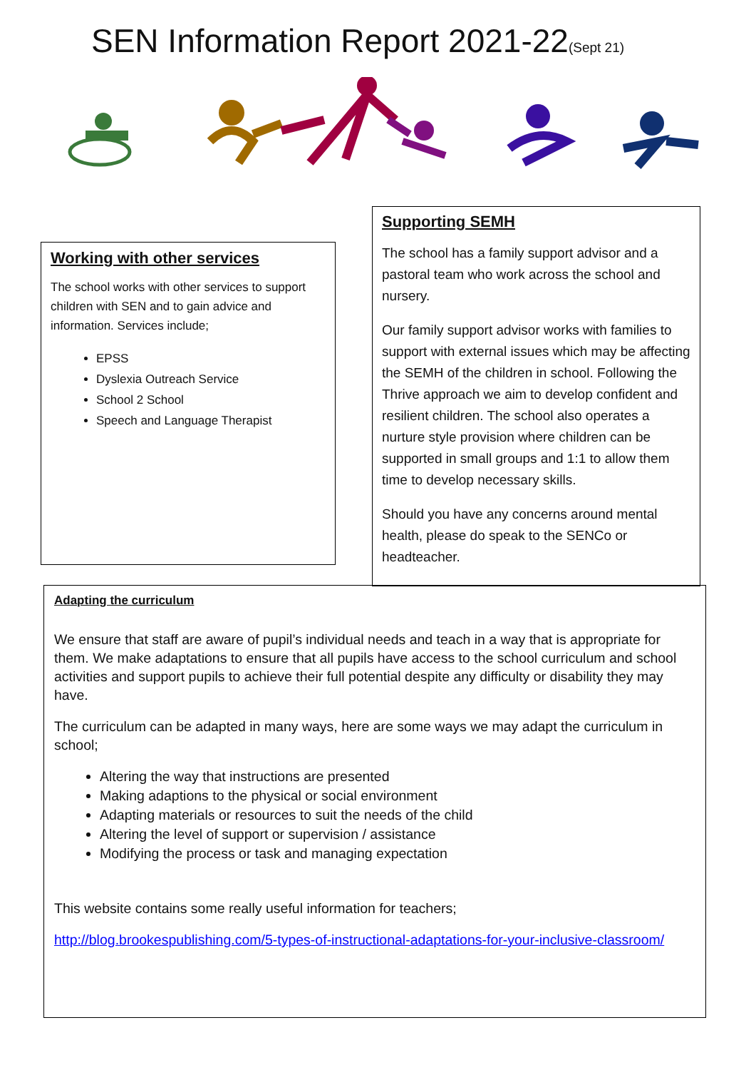SEN Information Report 2021-22(Sept 21)
Working with other services
The school works with other services to support children with SEN and to gain advice and information. Services include;
EPSS
Dyslexia Outreach Service
School 2 School
Speech and Language Therapist
Supporting SEMH
The school has a family support advisor and a pastoral team who work across the school and nursery.
Our family support advisor works with families to support with external issues which may be affecting the SEMH of the children in school. Following the Thrive approach we aim to develop confident and resilient children. The school also operates a nurture style provision where children can be supported in small groups and 1:1 to allow them time to develop necessary skills.
Should you have any concerns around mental health, please do speak to the SENCo or headteacher.
Adapting the curriculum
We ensure that staff are aware of pupil’s individual needs and teach in a way that is appropriate for them. We make adaptations to ensure that all pupils have access to the school curriculum and school activities and support pupils to achieve their full potential despite any difficulty or disability they may have.
The curriculum can be adapted in many ways, here are some ways we may adapt the curriculum in school;
Altering the way that instructions are presented
Making adaptions to the physical or social environment
Adapting materials or resources to suit the needs of the child
Altering the level of support or supervision / assistance
Modifying the process or task and managing expectation
This website contains some really useful information for teachers;
http://blog.brookespublishing.com/5-types-of-instructional-adaptations-for-your-inclusive-classroom/